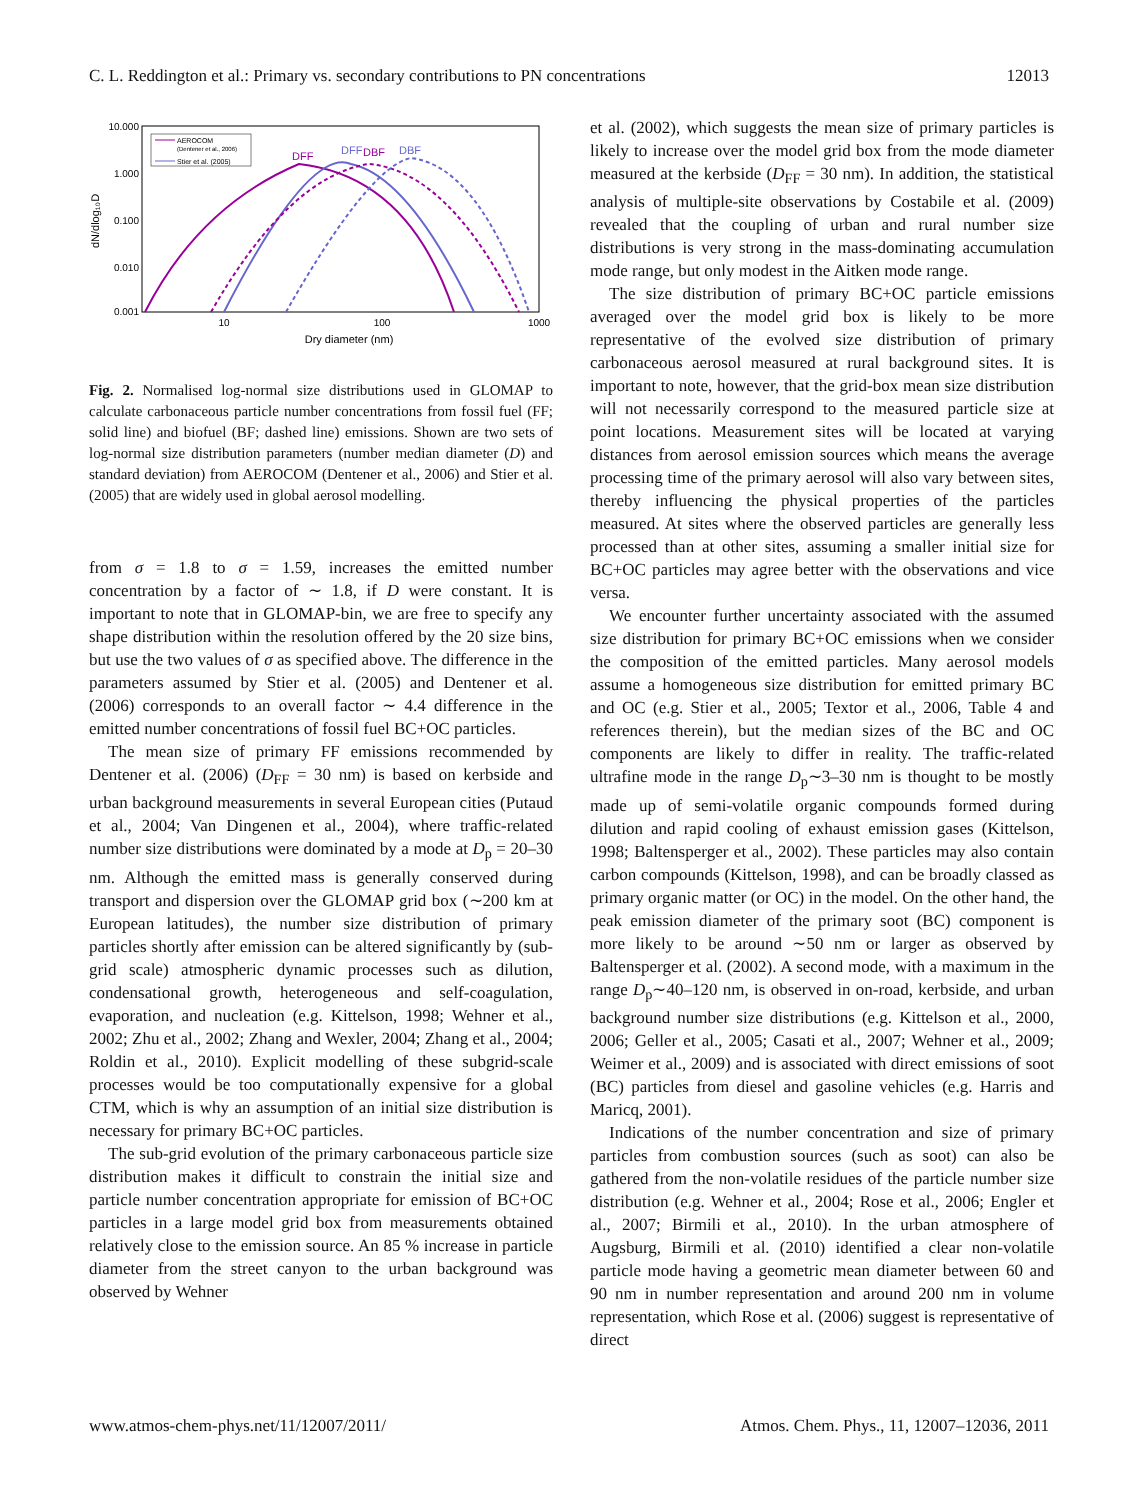C. L. Reddington et al.: Primary vs. secondary contributions to PN concentrations 12013
10.000
1.000
0.100
0.010
0.001
10
100
1000
Dry diameter (nm)
dN/dlog₁₀D
AEROCOM
(Dentener et al., 2006)
Stier et al. (2005)
DFF
DFF
DBF
DBF
Fig. 2. Normalised log-normal size distributions used in GLOMAP to calculate carbonaceous particle number concentrations from fossil fuel (FF; solid line) and biofuel (BF; dashed line) emissions. Shown are two sets of log-normal size distribution parameters (number median diameter (D) and standard deviation) from AEROCOM (Dentener et al., 2006) and Stier et al. (2005) that are widely used in global aerosol modelling.
from σ = 1.8 to σ = 1.59, increases the emitted number concentration by a factor of ∼ 1.8, if D were constant. It is important to note that in GLOMAP-bin, we are free to specify any shape distribution within the resolution offered by the 20 size bins, but use the two values of σ as specified above. The difference in the parameters assumed by Stier et al. (2005) and Dentener et al. (2006) corresponds to an overall factor ∼ 4.4 difference in the emitted number concentrations of fossil fuel BC+OC particles.
The mean size of primary FF emissions recommended by Dentener et al. (2006) (D<sub>FF</sub> = 30 nm) is based on kerbside and urban background measurements in several European cities (Putaud et al., 2004; Van Dingenen et al., 2004), where traffic-related number size distributions were dominated by a mode at D<sub>p</sub> = 20–30 nm. Although the emitted mass is generally conserved during transport and dispersion over the GLOMAP grid box (∼200 km at European latitudes), the number size distribution of primary particles shortly after emission can be altered significantly by (sub-grid scale) atmospheric dynamic processes such as dilution, condensational growth, heterogeneous and self-coagulation, evaporation, and nucleation (e.g. Kittelson, 1998; Wehner et al., 2002; Zhu et al., 2002; Zhang and Wexler, 2004; Zhang et al., 2004; Roldin et al., 2010). Explicit modelling of these subgrid-scale processes would be too computationally expensive for a global CTM, which is why an assumption of an initial size distribution is necessary for primary BC+OC particles.
The sub-grid evolution of the primary carbonaceous particle size distribution makes it difficult to constrain the initial size and particle number concentration appropriate for emission of BC+OC particles in a large model grid box from measurements obtained relatively close to the emission source. An 85 % increase in particle diameter from the street canyon to the urban background was observed by Wehner
et al. (2002), which suggests the mean size of primary particles is likely to increase over the model grid box from the mode diameter measured at the kerbside (D<sub>FF</sub> = 30 nm). In addition, the statistical analysis of multiple-site observations by Costabile et al. (2009) revealed that the coupling of urban and rural number size distributions is very strong in the mass-dominating accumulation mode range, but only modest in the Aitken mode range.
The size distribution of primary BC+OC particle emissions averaged over the model grid box is likely to be more representative of the evolved size distribution of primary carbonaceous aerosol measured at rural background sites. It is important to note, however, that the grid-box mean size distribution will not necessarily correspond to the measured particle size at point locations. Measurement sites will be located at varying distances from aerosol emission sources which means the average processing time of the primary aerosol will also vary between sites, thereby influencing the physical properties of the particles measured. At sites where the observed particles are generally less processed than at other sites, assuming a smaller initial size for BC+OC particles may agree better with the observations and vice versa.
We encounter further uncertainty associated with the assumed size distribution for primary BC+OC emissions when we consider the composition of the emitted particles. Many aerosol models assume a homogeneous size distribution for emitted primary BC and OC (e.g. Stier et al., 2005; Textor et al., 2006, Table 4 and references therein), but the median sizes of the BC and OC components are likely to differ in reality. The traffic-related ultrafine mode in the range D<sub>p</sub>∼3–30 nm is thought to be mostly made up of semi-volatile organic compounds formed during dilution and rapid cooling of exhaust emission gases (Kittelson, 1998; Baltensperger et al., 2002). These particles may also contain carbon compounds (Kittelson, 1998), and can be broadly classed as primary organic matter (or OC) in the model. On the other hand, the peak emission diameter of the primary soot (BC) component is more likely to be around ∼50 nm or larger as observed by Baltensperger et al. (2002). A second mode, with a maximum in the range D<sub>p</sub>∼40–120 nm, is observed in on-road, kerbside, and urban background number size distributions (e.g. Kittelson et al., 2000, 2006; Geller et al., 2005; Casati et al., 2007; Wehner et al., 2009; Weimer et al., 2009) and is associated with direct emissions of soot (BC) particles from diesel and gasoline vehicles (e.g. Harris and Maricq, 2001).
Indications of the number concentration and size of primary particles from combustion sources (such as soot) can also be gathered from the non-volatile residues of the particle number size distribution (e.g. Wehner et al., 2004; Rose et al., 2006; Engler et al., 2007; Birmili et al., 2010). In the urban atmosphere of Augsburg, Birmili et al. (2010) identified a clear non-volatile particle mode having a geometric mean diameter between 60 and 90 nm in number representation and around 200 nm in volume representation, which Rose et al. (2006) suggest is representative of direct
www.atmos-chem-phys.net/11/12007/2011/ Atmos. Chem. Phys., 11, 12007–12036, 2011